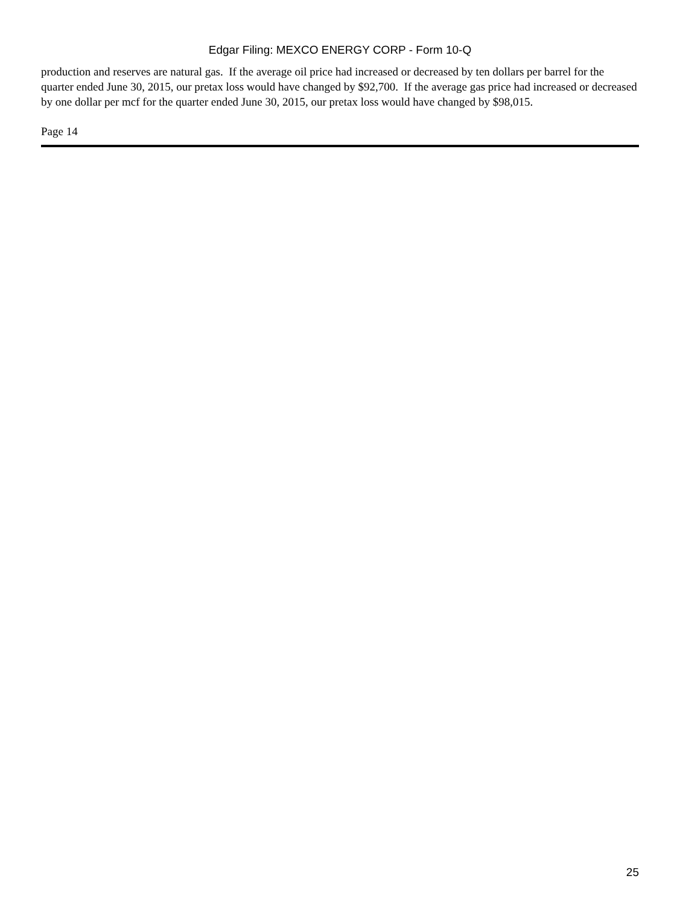Edgar Filing: MEXCO ENERGY CORP - Form 10-Q
production and reserves are natural gas. If the average oil price had increased or decreased by ten dollars per barrel for the quarter ended June 30, 2015, our pretax loss would have changed by $92,700. If the average gas price had increased or decreased by one dollar per mcf for the quarter ended June 30, 2015, our pretax loss would have changed by $98,015.
Page 14
25